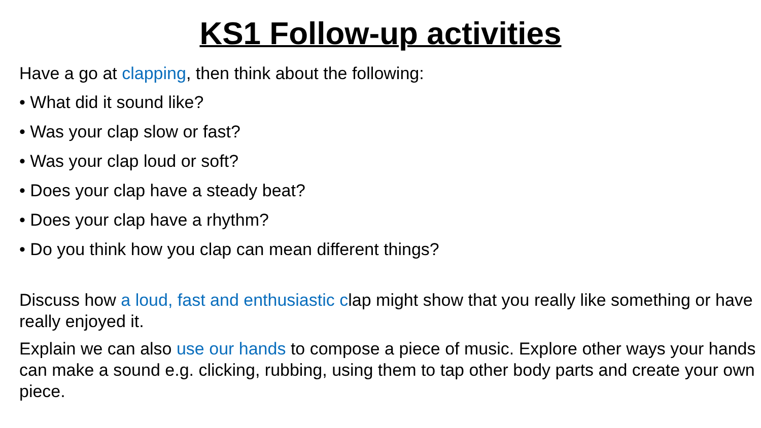KS1 Follow-up activities
Have a go at clapping, then think about the following:
• What did it sound like?
• Was your clap slow or fast?
• Was your clap loud or soft?
• Does your clap have a steady beat?
• Does your clap have a rhythm?
• Do you think how you clap can mean different things?
Discuss how a loud, fast and enthusiastic clap might show that you really like something or have really enjoyed it.
Explain we can also use our hands to compose a piece of music. Explore other ways your hands can make a sound e.g. clicking, rubbing, using them to tap other body parts and create your own piece.